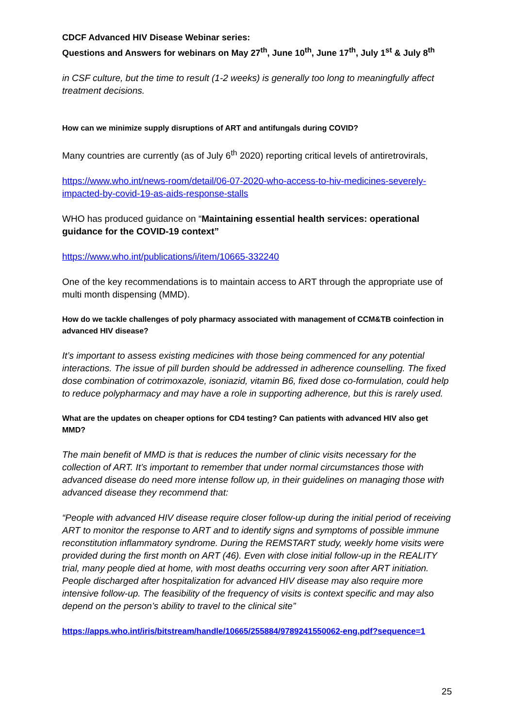CDCF Advanced HIV Disease Webinar series:
Questions and Answers for webinars on May 27<sup>th</sup>, June 10<sup>th</sup>, June 17<sup>th</sup>, July 1<sup>st</sup> & July 8<sup>th</sup>
in CSF culture, but the time to result (1-2 weeks) is generally too long to meaningfully affect treatment decisions.
How can we minimize supply disruptions of ART and antifungals during COVID?
Many countries are currently (as of July 6<sup>th</sup> 2020) reporting critical levels of antiretrovirals,
https://www.who.int/news-room/detail/06-07-2020-who-access-to-hiv-medicines-severely-impacted-by-covid-19-as-aids-response-stalls
WHO has produced guidance on “Maintaining essential health services: operational guidance for the COVID-19 context”
https://www.who.int/publications/i/item/10665-332240
One of the key recommendations is to maintain access to ART through the appropriate use of multi month dispensing (MMD).
How do we tackle challenges of poly pharmacy associated with management of CCM&TB coinfection in advanced HIV disease?
It’s important to assess existing medicines with those being commenced for any potential interactions. The issue of pill burden should be addressed in adherence counselling. The fixed dose combination of cotrimoxazole, isoniazid, vitamin B6, fixed dose co-formulation, could help to reduce polypharmacy and may have a role in supporting adherence, but this is rarely used.
What are the updates on cheaper options for CD4 testing? Can patients with advanced HIV also get MMD?
The main benefit of MMD is that is reduces the number of clinic visits necessary for the collection of ART. It’s important to remember that under normal circumstances those with advanced disease do need more intense follow up, in their guidelines on managing those with advanced disease they recommend that:
“People with advanced HIV disease require closer follow-up during the initial period of receiving ART to monitor the response to ART and to identify signs and symptoms of possible immune reconstitution inflammatory syndrome. During the REMSTART study, weekly home visits were provided during the first month on ART (46). Even with close initial follow-up in the REALITY trial, many people died at home, with most deaths occurring very soon after ART initiation. People discharged after hospitalization for advanced HIV disease may also require more intensive follow-up. The feasibility of the frequency of visits is context specific and may also depend on the person’s ability to travel to the clinical site”
https://apps.who.int/iris/bitstream/handle/10665/255884/9789241550062-eng.pdf?sequence=1
25